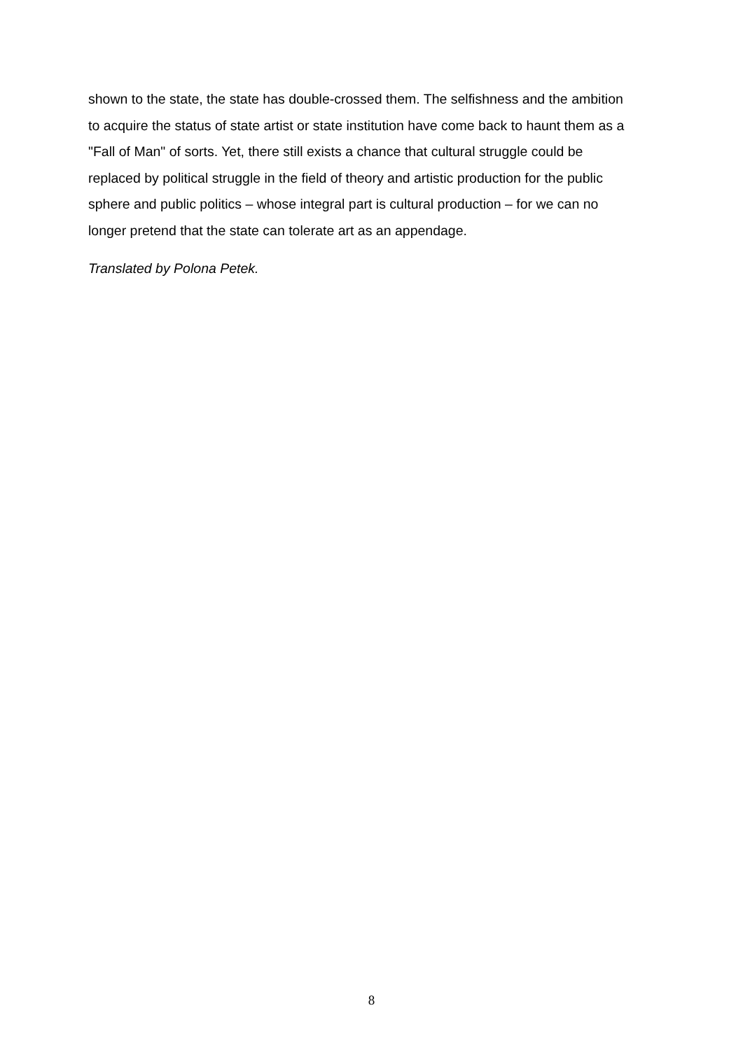shown to the state, the state has double-crossed them. The selfishness and the ambition to acquire the status of state artist or state institution have come back to haunt them as a "Fall of Man" of sorts. Yet, there still exists a chance that cultural struggle could be replaced by political struggle in the field of theory and artistic production for the public sphere and public politics – whose integral part is cultural production – for we can no longer pretend that the state can tolerate art as an appendage.
Translated by Polona Petek.
8